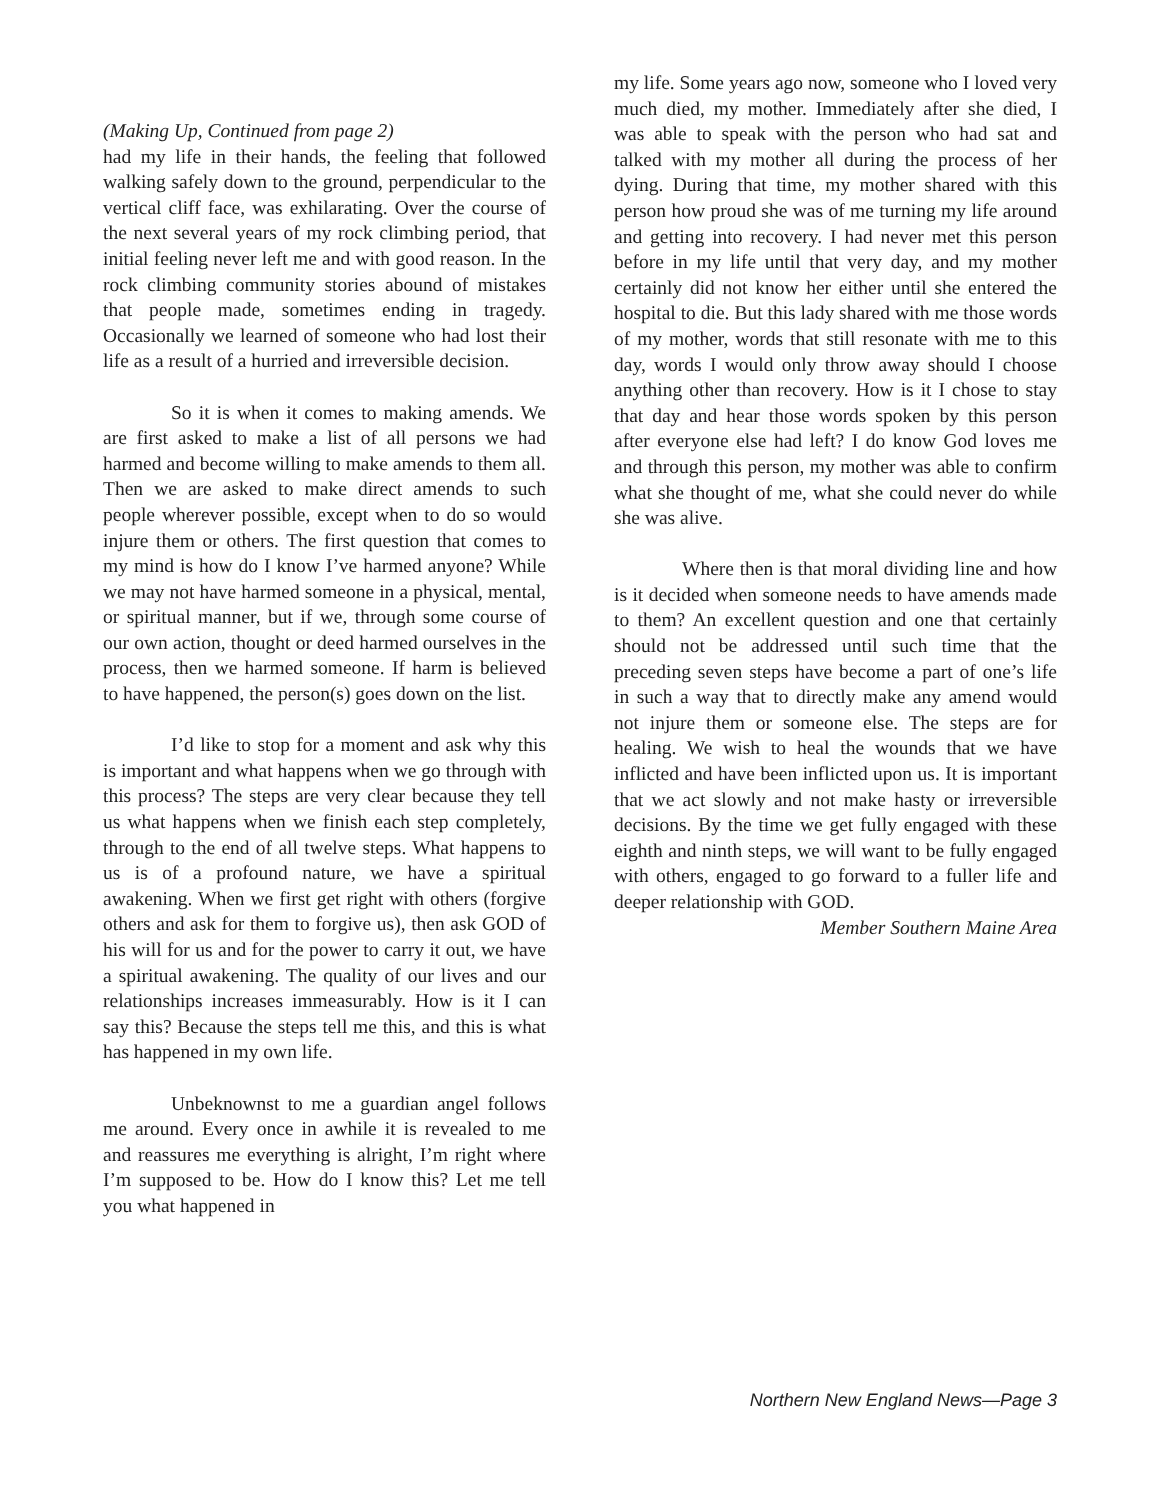(Making Up, Continued from page 2)
had my life in their hands, the feeling that followed walking safely down to the ground, perpendicular to the vertical cliff face, was exhilarating. Over the course of the next several years of my rock climbing period, that initial feeling never left me and with good reason. In the rock climbing community stories abound of mistakes that people made, sometimes ending in tragedy. Occasionally we learned of someone who had lost their life as a result of a hurried and irreversible decision.
So it is when it comes to making amends. We are first asked to make a list of all persons we had harmed and become willing to make amends to them all. Then we are asked to make direct amends to such people wherever possible, except when to do so would injure them or others. The first question that comes to my mind is how do I know I’ve harmed anyone? While we may not have harmed someone in a physical, mental, or spiritual manner, but if we, through some course of our own action, thought or deed harmed ourselves in the process, then we harmed someone. If harm is believed to have happened, the person(s) goes down on the list.
I’d like to stop for a moment and ask why this is important and what happens when we go through with this process? The steps are very clear because they tell us what happens when we finish each step completely, through to the end of all twelve steps. What happens to us is of a profound nature, we have a spiritual awakening. When we first get right with others (forgive others and ask for them to forgive us), then ask GOD of his will for us and for the power to carry it out, we have a spiritual awakening. The quality of our lives and our relationships increases immeasurably. How is it I can say this? Because the steps tell me this, and this is what has happened in my own life.
Unbeknownst to me a guardian angel follows me around. Every once in awhile it is revealed to me and reassures me everything is alright, I’m right where I’m supposed to be. How do I know this? Let me tell you what happened in
my life. Some years ago now, someone who I loved very much died, my mother. Immediately after she died, I was able to speak with the person who had sat and talked with my mother all during the process of her dying. During that time, my mother shared with this person how proud she was of me turning my life around and getting into recovery. I had never met this person before in my life until that very day, and my mother certainly did not know her either until she entered the hospital to die. But this lady shared with me those words of my mother, words that still resonate with me to this day, words I would only throw away should I choose anything other than recovery. How is it I chose to stay that day and hear those words spoken by this person after everyone else had left? I do know God loves me and through this person, my mother was able to confirm what she thought of me, what she could never do while she was alive.
Where then is that moral dividing line and how is it decided when someone needs to have amends made to them? An excellent question and one that certainly should not be addressed until such time that the preceding seven steps have become a part of one’s life in such a way that to directly make any amend would not injure them or someone else. The steps are for healing. We wish to heal the wounds that we have inflicted and have been inflicted upon us. It is important that we act slowly and not make hasty or irreversible decisions. By the time we get fully engaged with these eighth and ninth steps, we will want to be fully engaged with others, engaged to go forward to a fuller life and deeper relationship with GOD.
Member Southern Maine Area
Northern New England News—Page 3